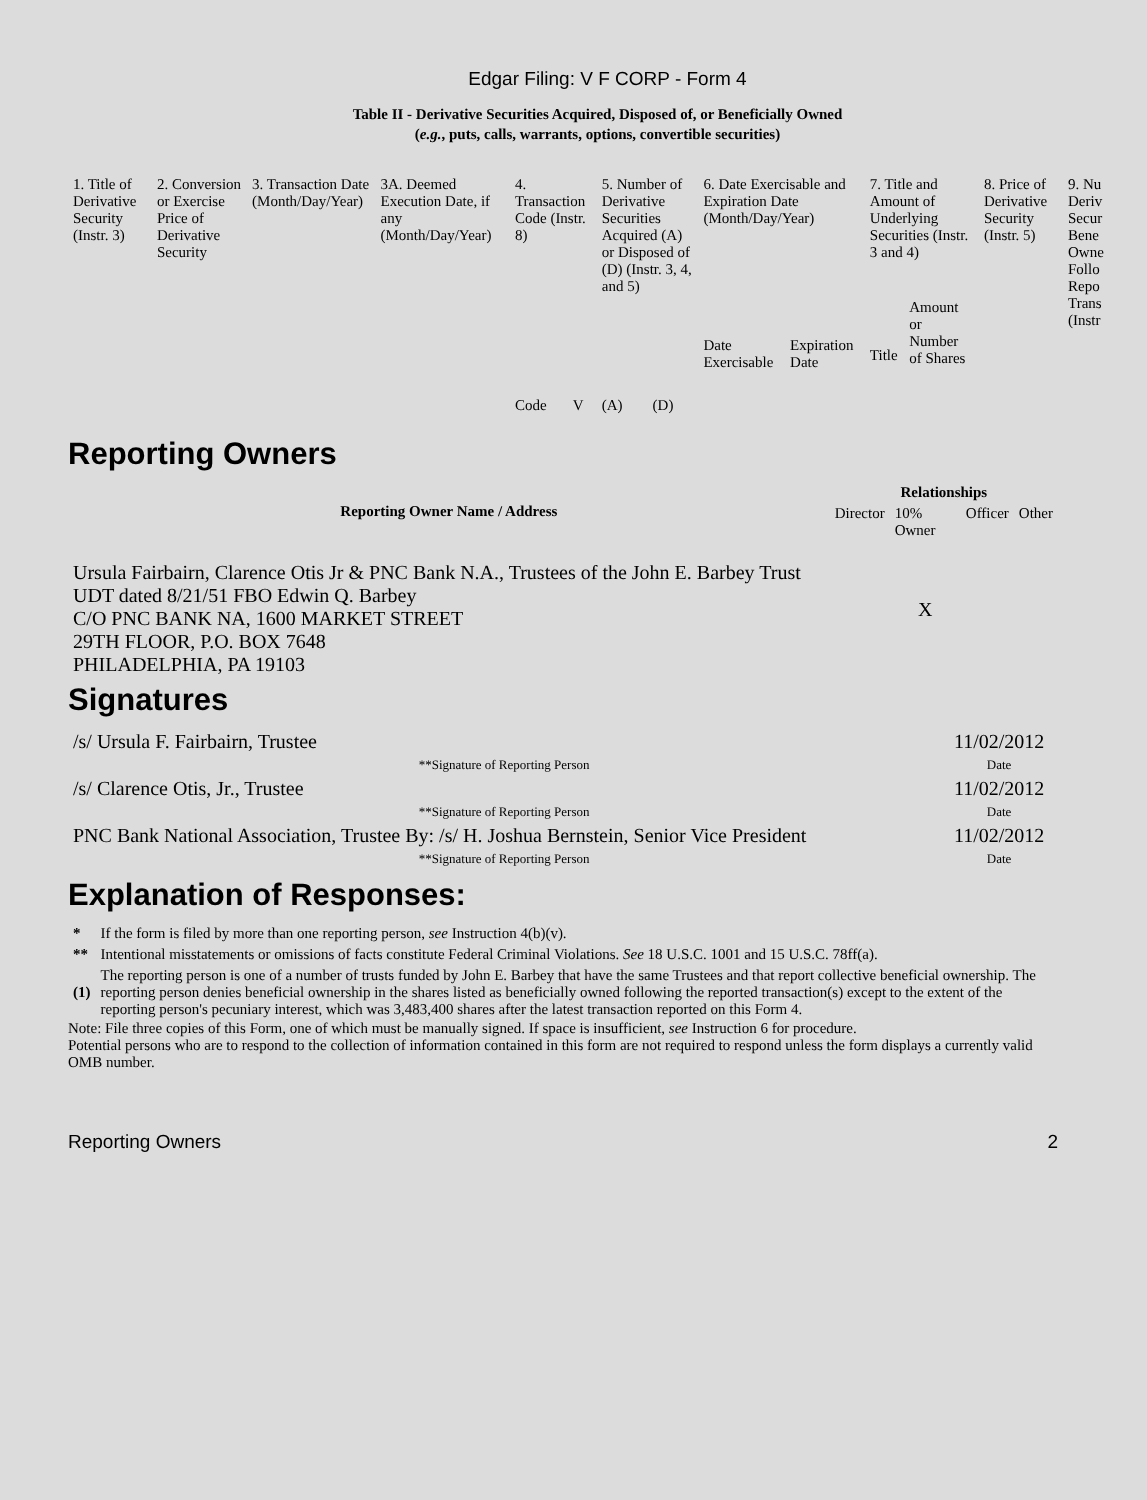Edgar Filing: V F CORP - Form 4
Table II - Derivative Securities Acquired, Disposed of, or Beneficially Owned
(e.g., puts, calls, warrants, options, convertible securities)
| 1. Title of Derivative Security (Instr. 3) | 2. Conversion or Exercise Price of Derivative Security | 3. Transaction Date (Month/Day/Year) | 3A. Deemed Execution Date, if any (Month/Day/Year) | 4. Transaction Code (Instr. 8) | | 5. Number of Derivative Securities Acquired (A) or Disposed of (D) (Instr. 3, 4, and 5) | | 6. Date Exercisable and Expiration Date (Month/Day/Year) | | 7. Title and Amount of Underlying Securities (Instr. 3 and 4) | | 8. Price of Derivative Security (Instr. 5) | 9. Nu Deriv Secur Bene Owne Follo Repo Trans (Instr |
| | | | | Code | V | (A) | (D) | Date Exercisable | Expiration Date | Title | Amount or Number of Shares | | |
Reporting Owners
| Reporting Owner Name / Address | Relationships | | | |
| --- | --- | --- | --- | --- |
| | Director | 10% Owner | Officer | Other |
| Ursula Fairbairn, Clarence Otis Jr & PNC Bank N.A., Trustees of the John E. Barbey Trust UDT dated 8/21/51 FBO Edwin Q. Barbey C/O PNC BANK NA, 1600 MARKET STREET 29TH FLOOR, P.O. BOX 7648 PHILADELPHIA, PA 19103 | | X | | |
Signatures
| /s/ Ursula F. Fairbairn, Trustee | 11/02/2012 |
| **Signature of Reporting Person | Date |
| /s/ Clarence Otis, Jr., Trustee | 11/02/2012 |
| **Signature of Reporting Person | Date |
| PNC Bank National Association, Trustee By: /s/ H. Joshua Bernstein, Senior Vice President | 11/02/2012 |
| **Signature of Reporting Person | Date |
Explanation of Responses:
| * | If the form is filed by more than one reporting person, see Instruction 4(b)(v). |
| ** | Intentional misstatements or omissions of facts constitute Federal Criminal Violations. See 18 U.S.C. 1001 and 15 U.S.C. 78ff(a). |
| (1) | The reporting person is one of a number of trusts funded by John E. Barbey that have the same Trustees and that report collective beneficial ownership. The reporting person denies beneficial ownership in the shares listed as beneficially owned following the reported transaction(s) except to the extent of the reporting person's pecuniary interest, which was 3,483,400 shares after the latest transaction reported on this Form 4. |
Note: File three copies of this Form, one of which must be manually signed. If space is insufficient, see Instruction 6 for procedure.
Potential persons who are to respond to the collection of information contained in this form are not required to respond unless the form displays a currently valid OMB number.
Reporting Owners 2